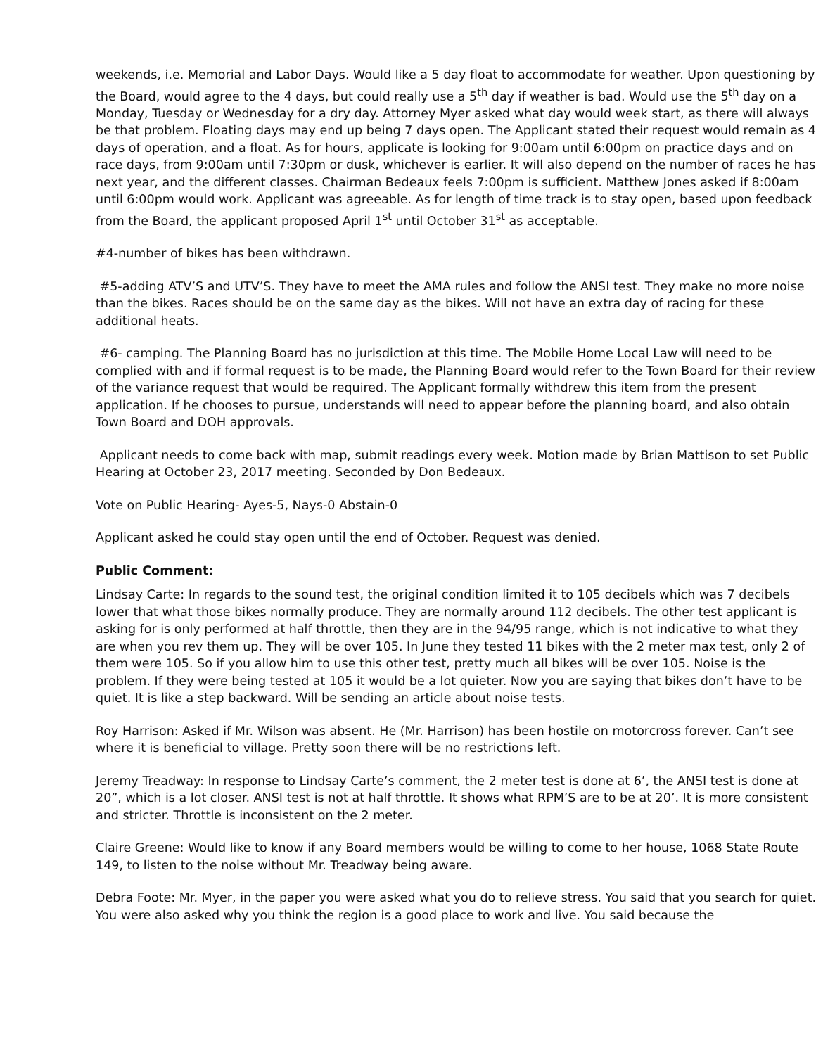weekends, i.e. Memorial and Labor Days. Would like a 5 day float to accommodate for weather. Upon questioning by the Board, would agree to the 4 days, but could really use a 5<sup>th</sup> day if weather is bad. Would use the 5<sup>th</sup> day on a Monday, Tuesday or Wednesday for a dry day. Attorney Myer asked what day would week start, as there will always be that problem. Floating days may end up being 7 days open. The Applicant stated their request would remain as 4 days of operation, and a float. As for hours, applicate is looking for 9:00am until 6:00pm on practice days and on race days, from 9:00am until 7:30pm or dusk, whichever is earlier. It will also depend on the number of races he has next year, and the different classes. Chairman Bedeaux feels 7:00pm is sufficient. Matthew Jones asked if 8:00am until 6:00pm would work. Applicant was agreeable. As for length of time track is to stay open, based upon feedback from the Board, the applicant proposed April 1<sup>st</sup> until October 31<sup>st</sup> as acceptable.
#4-number of bikes has been withdrawn.
#5-adding ATV’S and UTV’S. They have to meet the AMA rules and follow the ANSI test. They make no more noise than the bikes. Races should be on the same day as the bikes. Will not have an extra day of racing for these additional heats.
#6- camping. The Planning Board has no jurisdiction at this time. The Mobile Home Local Law will need to be complied with and if formal request is to be made, the Planning Board would refer to the Town Board for their review of the variance request that would be required. The Applicant formally withdrew this item from the present application. If he chooses to pursue, understands will need to appear before the planning board, and also obtain Town Board and DOH approvals.
Applicant needs to come back with map, submit readings every week. Motion made by Brian Mattison to set Public Hearing at October 23, 2017 meeting. Seconded by Don Bedeaux.
Vote on Public Hearing- Ayes-5, Nays-0 Abstain-0
Applicant asked he could stay open until the end of October. Request was denied.
Public Comment:
Lindsay Carte: In regards to the sound test, the original condition limited it to 105 decibels which was 7 decibels lower that what those bikes normally produce. They are normally around 112 decibels. The other test applicant is asking for is only performed at half throttle, then they are in the 94/95 range, which is not indicative to what they are when you rev them up. They will be over 105. In June they tested 11 bikes with the 2 meter max test, only 2 of them were 105. So if you allow him to use this other test, pretty much all bikes will be over 105. Noise is the problem. If they were being tested at 105 it would be a lot quieter. Now you are saying that bikes don’t have to be quiet. It is like a step backward. Will be sending an article about noise tests.
Roy Harrison: Asked if Mr. Wilson was absent. He (Mr. Harrison) has been hostile on motorcross forever. Can’t see where it is beneficial to village. Pretty soon there will be no restrictions left.
Jeremy Treadway: In response to Lindsay Carte’s comment, the 2 meter test is done at 6’, the ANSI test is done at 20”, which is a lot closer. ANSI test is not at half throttle. It shows what RPM’S are to be at 20’. It is more consistent and stricter. Throttle is inconsistent on the 2 meter.
Claire Greene: Would like to know if any Board members would be willing to come to her house, 1068 State Route 149, to listen to the noise without Mr. Treadway being aware.
Debra Foote: Mr. Myer, in the paper you were asked what you do to relieve stress. You said that you search for quiet. You were also asked why you think the region is a good place to work and live. You said because the